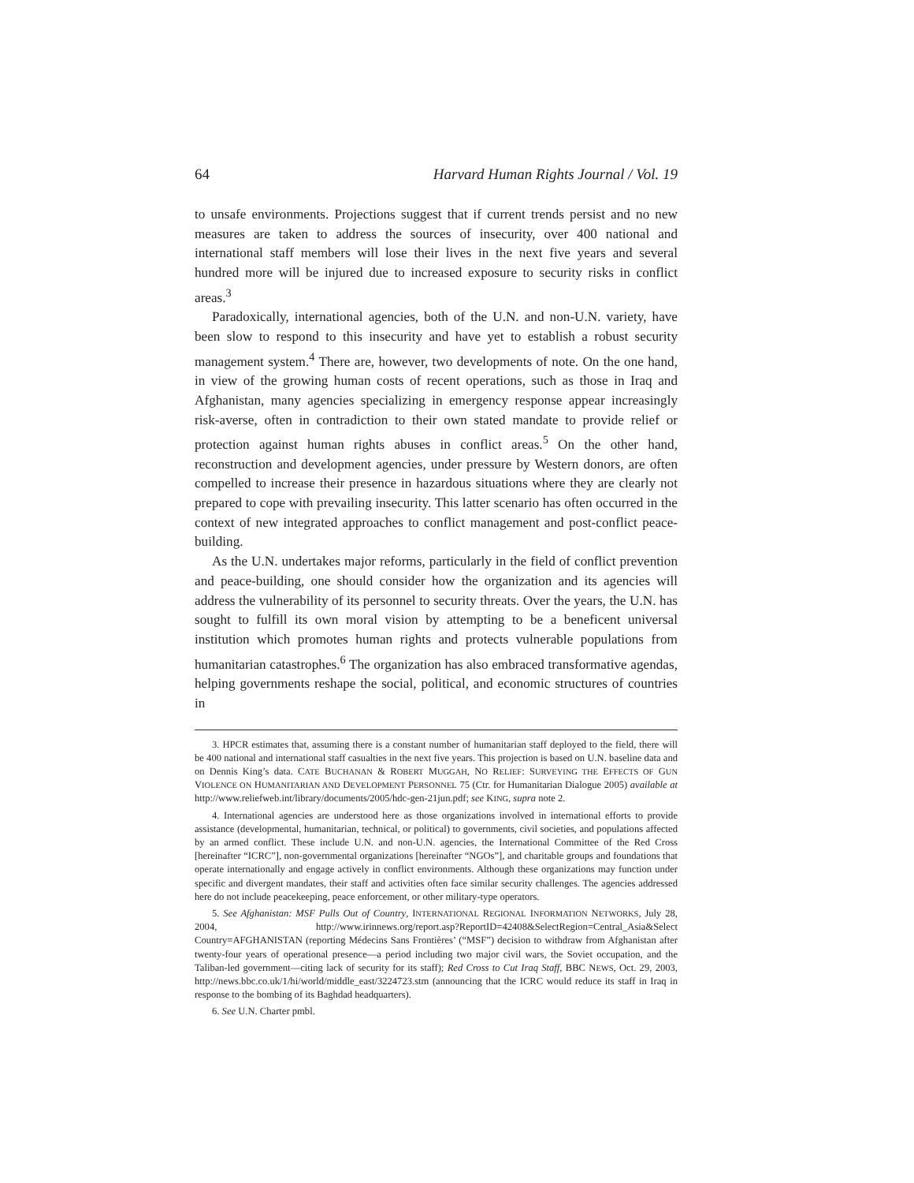64 Harvard Human Rights Journal / Vol. 19
to unsafe environments. Projections suggest that if current trends persist and no new measures are taken to address the sources of insecurity, over 400 national and international staff members will lose their lives in the next five years and several hundred more will be injured due to increased exposure to security risks in conflict areas.<sup>3</sup>
Paradoxically, international agencies, both of the U.N. and non-U.N. variety, have been slow to respond to this insecurity and have yet to establish a robust security management system.<sup>4</sup> There are, however, two developments of note. On the one hand, in view of the growing human costs of recent operations, such as those in Iraq and Afghanistan, many agencies specializing in emergency response appear increasingly risk-averse, often in contradiction to their own stated mandate to provide relief or protection against human rights abuses in conflict areas.<sup>5</sup> On the other hand, reconstruction and development agencies, under pressure by Western donors, are often compelled to increase their presence in hazardous situations where they are clearly not prepared to cope with prevailing insecurity. This latter scenario has often occurred in the context of new integrated approaches to conflict management and post-conflict peace-building.
As the U.N. undertakes major reforms, particularly in the field of conflict prevention and peace-building, one should consider how the organization and its agencies will address the vulnerability of its personnel to security threats. Over the years, the U.N. has sought to fulfill its own moral vision by attempting to be a beneficent universal institution which promotes human rights and protects vulnerable populations from humanitarian catastrophes.<sup>6</sup> The organization has also embraced transformative agendas, helping governments reshape the social, political, and economic structures of countries in
3. HPCR estimates that, assuming there is a constant number of humanitarian staff deployed to the field, there will be 400 national and international staff casualties in the next five years. This projection is based on U.N. baseline data and on Dennis King’s data. CATE BUCHANAN & ROBERT MUGGAH, NO RELIEF: SURVEYING THE EFFECTS OF GUN VIOLENCE ON HUMANITARIAN AND DEVELOPMENT PERSONNEL 75 (Ctr. for Humanitarian Dialogue 2005) available at http://www.reliefweb.int/library/documents/2005/hdc-gen-21jun.pdf; see KING, supra note 2.
4. International agencies are understood here as those organizations involved in international efforts to provide assistance (developmental, humanitarian, technical, or political) to governments, civil societies, and populations affected by an armed conflict. These include U.N. and non-U.N. agencies, the International Committee of the Red Cross [hereinafter “ICRC”], non-governmental organizations [hereinafter “NGOs”], and charitable groups and foundations that operate internationally and engage actively in conflict environments. Although these organizations may function under specific and divergent mandates, their staff and activities often face similar security challenges. The agencies addressed here do not include peacekeeping, peace enforcement, or other military-type operators.
5. See Afghanistan: MSF Pulls Out of Country, INTERNATIONAL REGIONAL INFORMATION NETWORKS, July 28, 2004, http://www.irinnews.org/report.asp?ReportID=42408&SelectRegion=Central_Asia&Select Country=AFGHANISTAN (reporting Médecins Sans Frontières’ (“MSF”) decision to withdraw from Afghanistan after twenty-four years of operational presence—a period including two major civil wars, the Soviet occupation, and the Taliban-led government—citing lack of security for its staff); Red Cross to Cut Iraq Staff, BBC NEWS, Oct. 29, 2003, http://news.bbc.co.uk/1/hi/world/middle_east/3224723.stm (announcing that the ICRC would reduce its staff in Iraq in response to the bombing of its Baghdad headquarters).
6. See U.N. Charter pmbl.